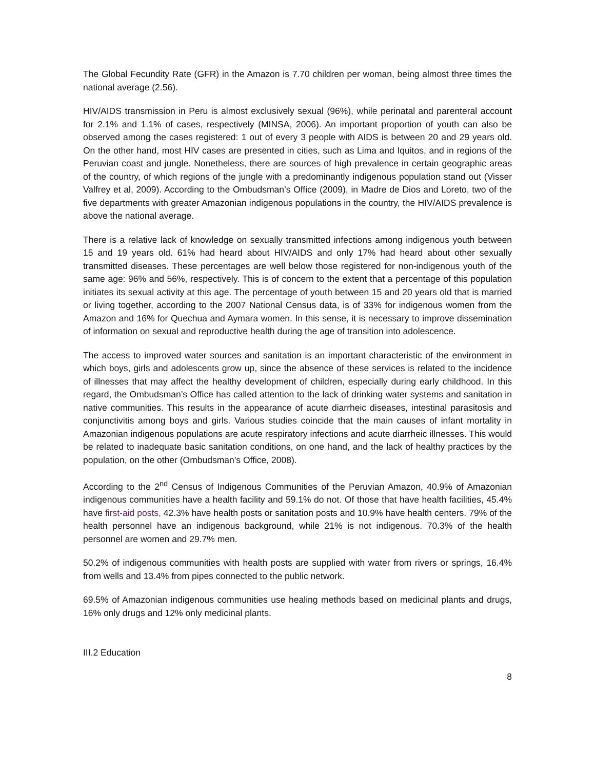The Global Fecundity Rate (GFR) in the Amazon is 7.70 children per woman, being almost three times the national average (2.56).
HIV/AIDS transmission in Peru is almost exclusively sexual (96%), while perinatal and parenteral account for 2.1% and 1.1% of cases, respectively (MINSA, 2006). An important proportion of youth can also be observed among the cases registered: 1 out of every 3 people with AIDS is between 20 and 29 years old. On the other hand, most HIV cases are presented in cities, such as Lima and Iquitos, and in regions of the Peruvian coast and jungle. Nonetheless, there are sources of high prevalence in certain geographic areas of the country, of which regions of the jungle with a predominantly indigenous population stand out (Visser Valfrey et al, 2009). According to the Ombudsman’s Office (2009), in Madre de Dios and Loreto, two of the five departments with greater Amazonian indigenous populations in the country, the HIV/AIDS prevalence is above the national average.
There is a relative lack of knowledge on sexually transmitted infections among indigenous youth between 15 and 19 years old. 61% had heard about HIV/AIDS and only 17% had heard about other sexually transmitted diseases. These percentages are well below those registered for non-indigenous youth of the same age: 96% and 56%, respectively. This is of concern to the extent that a percentage of this population initiates its sexual activity at this age. The percentage of youth between 15 and 20 years old that is married or living together, according to the 2007 National Census data, is of 33% for indigenous women from the Amazon and 16% for Quechua and Aymara women. In this sense, it is necessary to improve dissemination of information on sexual and reproductive health during the age of transition into adolescence.
The access to improved water sources and sanitation is an important characteristic of the environment in which boys, girls and adolescents grow up, since the absence of these services is related to the incidence of illnesses that may affect the healthy development of children, especially during early childhood. In this regard, the Ombudsman’s Office has called attention to the lack of drinking water systems and sanitation in native communities. This results in the appearance of acute diarrheic diseases, intestinal parasitosis and conjunctivitis among boys and girls. Various studies coincide that the main causes of infant mortality in Amazonian indigenous populations are acute respiratory infections and acute diarrheic illnesses. This would be related to inadequate basic sanitation conditions, on one hand, and the lack of healthy practices by the population, on the other (Ombudsman’s Office, 2008).
According to the 2<sup>nd</sup> Census of Indigenous Communities of the Peruvian Amazon, 40.9% of Amazonian indigenous communities have a health facility and 59.1% do not. Of those that have health facilities, 45.4% have first-aid posts, 42.3% have health posts or sanitation posts and 10.9% have health centers. 79% of the health personnel have an indigenous background, while 21% is not indigenous. 70.3% of the health personnel are women and 29.7% men.
50.2% of indigenous communities with health posts are supplied with water from rivers or springs, 16.4% from wells and 13.4% from pipes connected to the public network.
69.5% of Amazonian indigenous communities use healing methods based on medicinal plants and drugs, 16% only drugs and 12% only medicinal plants.
III.2 Education
8